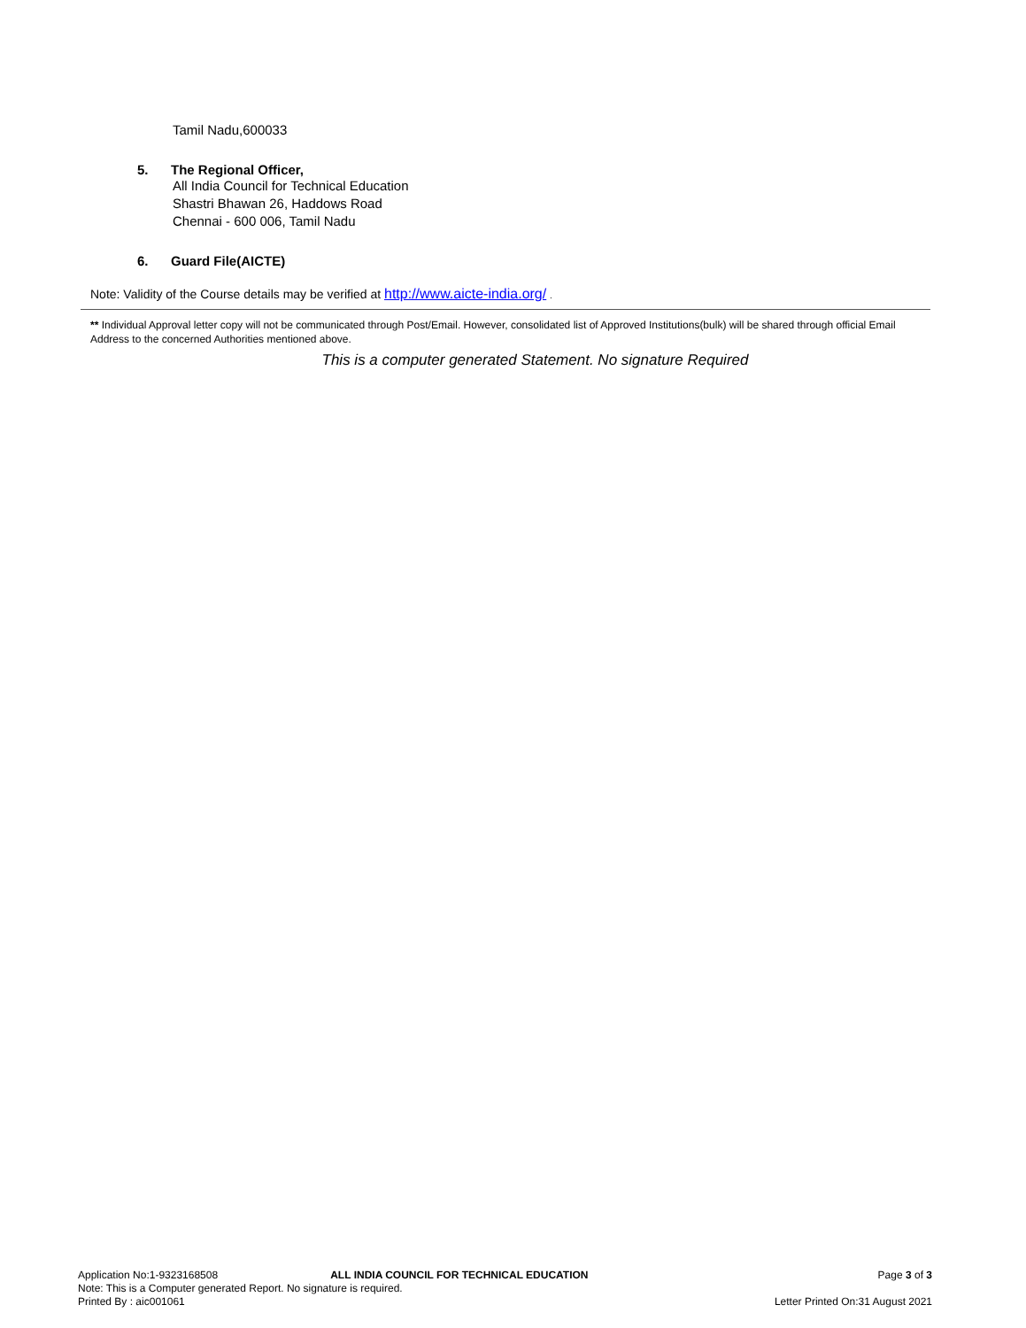Tamil Nadu,600033
5. The Regional Officer,
All India Council for Technical Education
Shastri Bhawan 26, Haddows Road
Chennai - 600 006, Tamil Nadu
6. Guard File(AICTE)
Note: Validity of the Course details may be verified at http://www.aicte-india.org/ .
** Individual Approval letter copy will not be communicated through Post/Email. However, consolidated list of Approved Institutions(bulk) will be shared through official Email Address to the concerned Authorities mentioned above.
This is a computer generated Statement. No signature Required
Application No:1-9323168508 ALL INDIA COUNCIL FOR TECHNICAL EDUCATION Page 3 of 3
Note: This is a Computer generated Report. No signature is required.
Printed By : aic001061 Letter Printed On:31 August 2021